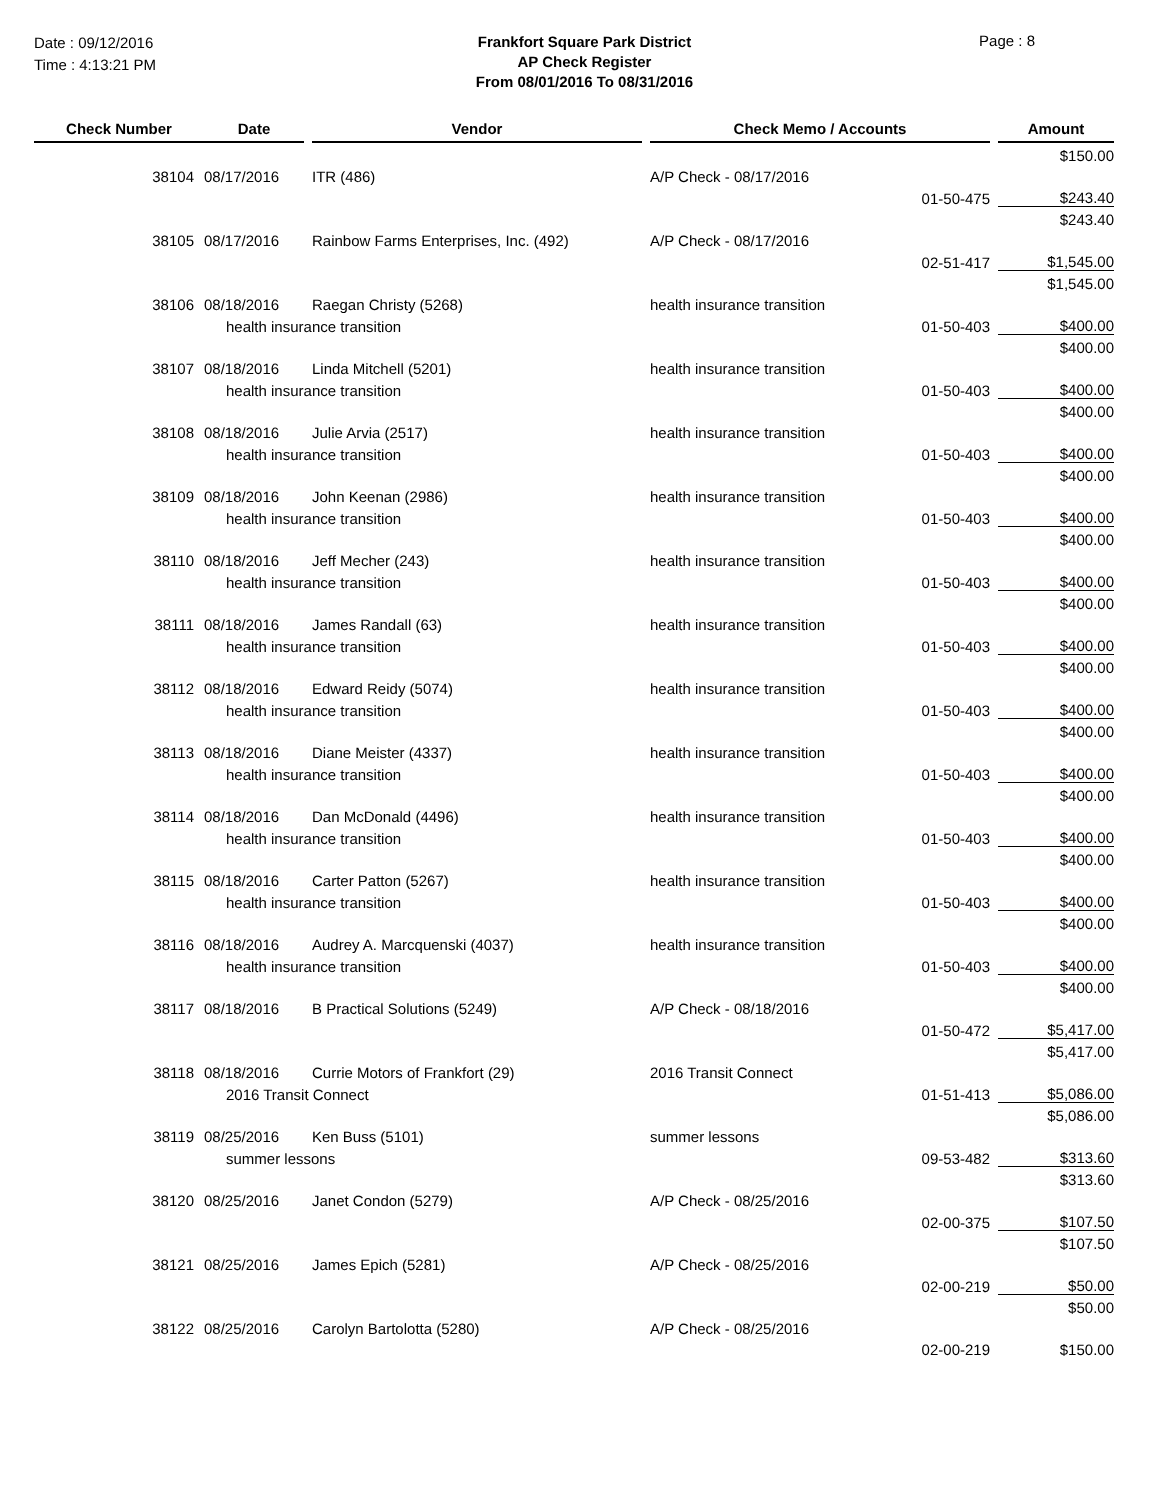Date : 09/12/2016
Time : 4:13:21 PM
Frankfort Square Park District
AP Check Register
From 08/01/2016 To 08/31/2016
Page : 8
| Check Number | Date | | Vendor | | Check Memo / Accounts | | | Amount |
| --- | --- | --- | --- | --- | --- | --- | --- | --- |
| | | | | | | | | $150.00 |
| 38104 | 08/17/2016 | | ITR (486) | | A/P Check - 08/17/2016 | | | |
| | | | | | | 01-50-475 | | $243.40 |
| | | | | | | | | $243.40 |
| 38105 | 08/17/2016 | | Rainbow Farms Enterprises, Inc. (492) | | A/P Check - 08/17/2016 | | | |
| | | | | | | 02-51-417 | | $1,545.00 |
| | | | | | | | | $1,545.00 |
| 38106 | 08/18/2016 | | Raegan Christy (5268) | | health insurance transition | | | |
| | health insurance transition | | | | | 01-50-403 | | $400.00 |
| | | | | | | | | $400.00 |
| 38107 | 08/18/2016 | | Linda Mitchell (5201) | | health insurance transition | | | |
| | health insurance transition | | | | | 01-50-403 | | $400.00 |
| | | | | | | | | $400.00 |
| 38108 | 08/18/2016 | | Julie Arvia (2517) | | health insurance transition | | | |
| | health insurance transition | | | | | 01-50-403 | | $400.00 |
| | | | | | | | | $400.00 |
| 38109 | 08/18/2016 | | John Keenan (2986) | | health insurance transition | | | |
| | health insurance transition | | | | | 01-50-403 | | $400.00 |
| | | | | | | | | $400.00 |
| 38110 | 08/18/2016 | | Jeff Mecher (243) | | health insurance transition | | | |
| | health insurance transition | | | | | 01-50-403 | | $400.00 |
| | | | | | | | | $400.00 |
| 38111 | 08/18/2016 | | James Randall (63) | | health insurance transition | | | |
| | health insurance transition | | | | | 01-50-403 | | $400.00 |
| | | | | | | | | $400.00 |
| 38112 | 08/18/2016 | | Edward Reidy (5074) | | health insurance transition | | | |
| | health insurance transition | | | | | 01-50-403 | | $400.00 |
| | | | | | | | | $400.00 |
| 38113 | 08/18/2016 | | Diane Meister (4337) | | health insurance transition | | | |
| | health insurance transition | | | | | 01-50-403 | | $400.00 |
| | | | | | | | | $400.00 |
| 38114 | 08/18/2016 | | Dan McDonald (4496) | | health insurance transition | | | |
| | health insurance transition | | | | | 01-50-403 | | $400.00 |
| | | | | | | | | $400.00 |
| 38115 | 08/18/2016 | | Carter Patton (5267) | | health insurance transition | | | |
| | health insurance transition | | | | | 01-50-403 | | $400.00 |
| | | | | | | | | $400.00 |
| 38116 | 08/18/2016 | | Audrey A. Marcquenski (4037) | | health insurance transition | | | |
| | health insurance transition | | | | | 01-50-403 | | $400.00 |
| | | | | | | | | $400.00 |
| 38117 | 08/18/2016 | | B Practical Solutions (5249) | | A/P Check - 08/18/2016 | | | |
| | | | | | | 01-50-472 | | $5,417.00 |
| | | | | | | | | $5,417.00 |
| 38118 | 08/18/2016 | | Currie Motors of Frankfort (29) | | 2016 Transit Connect | | | |
| | 2016 Transit Connect | | | | | 01-51-413 | | $5,086.00 |
| | | | | | | | | $5,086.00 |
| 38119 | 08/25/2016 | | Ken Buss (5101) | | summer lessons | | | |
| | summer lessons | | | | | 09-53-482 | | $313.60 |
| | | | | | | | | $313.60 |
| 38120 | 08/25/2016 | | Janet Condon (5279) | | A/P Check - 08/25/2016 | | | |
| | | | | | | 02-00-375 | | $107.50 |
| | | | | | | | | $107.50 |
| 38121 | 08/25/2016 | | James Epich (5281) | | A/P Check - 08/25/2016 | | | |
| | | | | | | 02-00-219 | | $50.00 |
| | | | | | | | | $50.00 |
| 38122 | 08/25/2016 | | Carolyn Bartolotta (5280) | | A/P Check - 08/25/2016 | | | |
| | | | | | | 02-00-219 | | $150.00 |